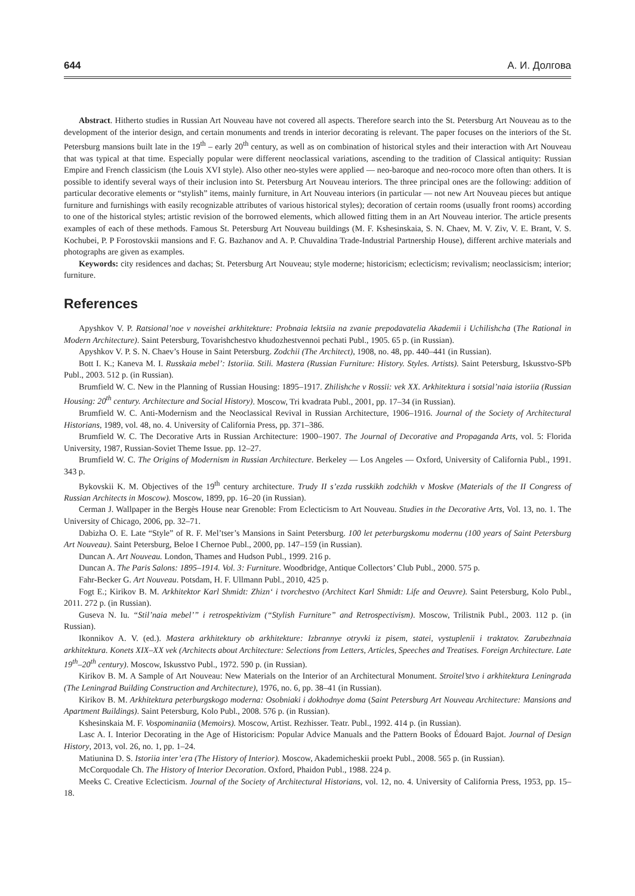644 А. И. Долгова
Abstract. Hitherto studies in Russian Art Nouveau have not covered all aspects. Therefore search into the St. Petersburg Art Nouveau as to the development of the interior design, and certain monuments and trends in interior decorating is relevant. The paper focuses on the interiors of the St. Petersburg mansions built late in the 19<sup>th</sup> – early 20<sup>th</sup> century, as well as on combination of historical styles and their interaction with Art Nouveau that was typical at that time. Especially popular were different neoclassical variations, ascending to the tradition of Classical antiquity: Russian Empire and French classicism (the Louis XVI style). Also other neo-styles were applied — neo-baroque and neo-rococo more often than others. It is possible to identify several ways of their inclusion into St. Petersburg Art Nouveau interiors. The three principal ones are the following: addition of particular decorative elements or “stylish” items, mainly furniture, in Art Nouveau interiors (in particular — not new Art Nouveau pieces but antique furniture and furnishings with easily recognizable attributes of various historical styles); decoration of certain rooms (usually front rooms) according to one of the historical styles; artistic revision of the borrowed elements, which allowed fitting them in an Art Nouveau interior. The article presents examples of each of these methods. Famous St. Petersburg Art Nouveau buildings (M. F. Kshesinskaia, S. N. Chaev, M. V. Ziv, V. E. Brant, V. S. Kochubei, P. P Forostovskii mansions and F. G. Bazhanov and A. P. Chuvaldina Trade-Industrial Partnership House), different archive materials and photographs are given as examples.
Keywords: city residences and dachas; St. Petersburg Art Nouveau; style moderne; historicism; eclecticism; revivalism; neoclassicism; interior; furniture.
References
Apyshkov V. P. Ratsional’noe v noveishei arkhitekture: Probnaia lektsiia na zvanie prepodavatelia Akademii i Uchilishcha (The Rational in Modern Architecture). Saint Petersburg, Tovarishchestvo khudozhestvennoi pechati Publ., 1905. 65 p. (in Russian).
Apyshkov V. P. S. N. Chaev’s House in Saint Petersburg. Zodchii (The Architect), 1908, no. 48, pp. 440–441 (in Russian).
Bott I. K.; Kaneva M. I. Russkaia mebel’: Istoriia. Stili. Mastera (Russian Furniture: History. Styles. Artists). Saint Petersburg, Iskusstvo-SPb Publ., 2003. 512 p. (in Russian).
Brumfield W. C. New in the Planning of Russian Housing: 1895–1917. Zhilishche v Rossii: vek XX. Arkhitektura i sotsial’naia istoriia (Russian Housing: 20<sup>th</sup> century. Architecture and Social History). Moscow, Tri kvadrata Publ., 2001, pp. 17–34 (in Russian).
Brumfield W. C. Anti-Modernism and the Neoclassical Revival in Russian Architecture, 1906–1916. Journal of the Society of Architectural Historians, 1989, vol. 48, no. 4. University of California Press, pp. 371–386.
Brumfield W. C. The Decorative Arts in Russian Architecture: 1900–1907. The Journal of Decorative and Propaganda Arts, vol. 5: Florida University, 1987, Russian-Soviet Theme Issue. pp. 12–27.
Brumfield W. C. The Origins of Modernism in Russian Architecture. Berkeley — Los Angeles — Oxford, University of California Publ., 1991. 343 p.
Bykovskii K. M. Objectives of the 19<sup>th</sup> century architecture. Trudy II s’ezda russkikh zodchikh v Moskve (Materials of the II Congress of Russian Architects in Moscow). Moscow, 1899, pp. 16–20 (in Russian).
Cerman J. Wallpaper in the Bergès House near Grenoble: From Eclecticism to Art Nouveau. Studies in the Decorative Arts, Vol. 13, no. 1. The University of Chicago, 2006, pp. 32–71.
Dabizha O. E. Late “Style” of R. F. Mel’tser’s Mansions in Saint Petersburg. 100 let peterburgskomu modernu (100 years of Saint Petersburg Art Nouveau). Saint Petersburg, Beloe I Chernoe Publ., 2000, pp. 147–159 (in Russian).
Duncan A. Art Nouveau. London, Thames and Hudson Publ., 1999. 216 p.
Duncan A. The Paris Salons: 1895–1914. Vol. 3: Furniture. Woodbridge, Antique Collectors’ Club Publ., 2000. 575 p.
Fahr-Becker G. Art Nouveau. Potsdam, H. F. Ullmann Publ., 2010, 425 p.
Fogt E.; Kirikov B. M. Arkhitektor Karl Shmidt: Zhizn‘ i tvorchestvo (Architect Karl Shmidt: Life and Oeuvre). Saint Petersburg, Kolo Publ., 2011. 272 p. (in Russian).
Guseva N. Iu. “Stil’naia mebel’” i retrospektivizm (“Stylish Furniture” and Retrospectivism). Moscow, Trilistnik Publ., 2003. 112 p. (in Russian).
Ikonnikov A. V. (ed.). Mastera arkhitektury ob arkhitekture: Izbrannye otryvki iz pisem, statei, vystuplenii i traktatov. Zarubezhnaia arkhitektura. Konets XIX–XX vek (Architects about Architecture: Selections from Letters, Articles, Speeches and Treatises. Foreign Architecture. Late 19<sup>th</sup>–20<sup>th</sup> century). Moscow, Iskusstvo Publ., 1972. 590 p. (in Russian).
Kirikov B. M. A Sample of Art Nouveau: New Materials on the Interior of an Architectural Monument. Stroitel’stvo i arkhitektura Leningrada (The Leningrad Building Construction and Architecture), 1976, no. 6, pp. 38–41 (in Russian).
Kirikov B. M. Arkhitektura peterburgskogo moderna: Osobniaki i dokhodnye doma (Saint Petersburg Art Nouveau Architecture: Mansions and Apartment Buildings). Saint Petersburg, Kolo Publ., 2008. 576 p. (in Russian).
Kshesinskaia M. F. Vospominaniia (Memoirs). Moscow, Artist. Rezhisser. Teatr. Publ., 1992. 414 p. (in Russian).
Lasc A. I. Interior Decorating in the Age of Historicism: Popular Advice Manuals and the Pattern Books of Édouard Bajot. Journal of Design History, 2013, vol. 26, no. 1, pp. 1–24.
Matiunina D. S. Istoriia inter’era (The History of Interior). Moscow, Akademicheskii proekt Publ., 2008. 565 p. (in Russian).
McCorquodale Ch. The History of Interior Decoration. Oxford, Phaidon Publ., 1988. 224 p.
Meeks C. Creative Eclecticism. Journal of the Society of Architectural Historians, vol. 12, no. 4. University of California Press, 1953, pp. 15–18.